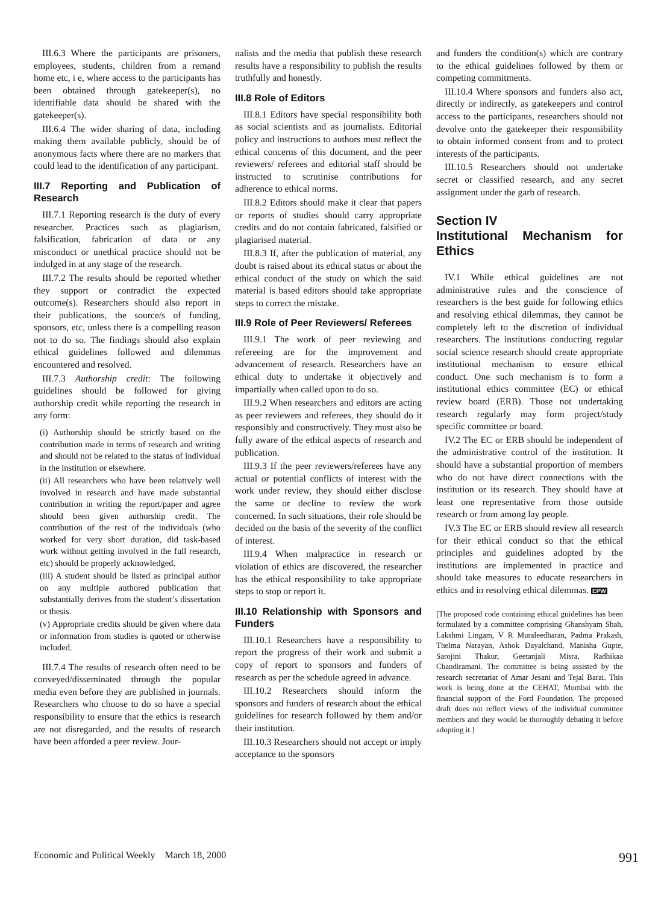III.6.3 Where the participants are prisoners, employees, students, children from a remand home etc, i e, where access to the participants has been obtained through gatekeeper(s), no identifiable data should be shared with the gatekeeper(s).
III.6.4 The wider sharing of data, including making them available publicly, should be of anonymous facts where there are no markers that could lead to the identification of any participant.
III.7 Reporting and Publication of Research
III.7.1 Reporting research is the duty of every researcher. Practices such as plagiarism, falsification, fabrication of data or any misconduct or unethical practice should not be indulged in at any stage of the research.
III.7.2 The results should be reported whether they support or contradict the expected outcome(s). Researchers should also report in their publications, the source/s of funding, sponsors, etc, unless there is a compelling reason not to do so. The findings should also explain ethical guidelines followed and dilemmas encountered and resolved.
III.7.3 Authorship credit: The following guidelines should be followed for giving authorship credit while reporting the research in any form:
(i) Authorship should be strictly based on the contribution made in terms of research and writing and should not be related to the status of individual in the institution or elsewhere.
(ii) All researchers who have been relatively well involved in research and have made substantial contribution in writing the report/paper and agree should been given authorship credit. The contribution of the rest of the individuals (who worked for very short duration, did task-based work without getting involved in the full research, etc) should be properly acknowledged.
(iii) A student should be listed as principal author on any multiple authored publication that substantially derives from the student’s dissertation or thesis.
(v) Appropriate credits should be given where data or information from studies is quoted or otherwise included.
III.7.4 The results of research often need to be conveyed/disseminated through the popular media even before they are published in journals. Researchers who choose to do so have a special responsibility to ensure that the ethics is research are not disregarded, and the results of research have been afforded a peer review. Jour-
nalists and the media that publish these research results have a responsibility to publish the results truthfully and honestly.
III.8 Role of Editors
III.8.1 Editors have special responsibility both as social scientists and as journalists. Editorial policy and instructions to authors must reflect the ethical concerns of this document, and the peer reviewers/ referees and editorial staff should be instructed to scrutinise contributions for adherence to ethical norms.
III.8.2 Editors should make it clear that papers or reports of studies should carry appropriate credits and do not contain fabricated, falsified or plagiarised material.
III.8.3 If, after the publication of material, any doubt is raised about its ethical status or about the ethical conduct of the study on which the said material is based editors should take appropriate steps to correct the mistake.
III.9 Role of Peer Reviewers/ Referees
III.9.1 The work of peer reviewing and refereeing are for the improvement and advancement of research. Researchers have an ethical duty to undertake it objectively and impartially when called upon to do so.
III.9.2 When researchers and editors are acting as peer reviewers and referees, they should do it responsibly and constructively. They must also be fully aware of the ethical aspects of research and publication.
III.9.3 If the peer reviewers/referees have any actual or potential conflicts of interest with the work under review, they should either disclose the same or decline to review the work concerned. In such situations, their role should be decided on the basis of the severity of the conflict of interest.
III.9.4 When malpractice in research or violation of ethics are discovered, the researcher has the ethical responsibility to take appropriate steps to stop or report it.
III.10 Relationship with Sponsors and Funders
III.10.1 Researchers have a responsibility to report the progress of their work and submit a copy of report to sponsors and funders of research as per the schedule agreed in advance.
III.10.2 Researchers should inform the sponsors and funders of research about the ethical guidelines for research followed by them and/or their institution.
III.10.3 Researchers should not accept or imply acceptance to the sponsors
and funders the condition(s) which are contrary to the ethical guidelines followed by them or competing commitments.
III.10.4 Where sponsors and funders also act, directly or indirectly, as gatekeepers and control access to the participants, researchers should not devolve onto the gatekeeper their responsibility to obtain informed consent from and to protect interests of the participants.
III.10.5 Researchers should not undertake secret or classified research, and any secret assignment under the garb of research.
Section IV
Institutional Mechanism for Ethics
IV.1 While ethical guidelines are not administrative rules and the conscience of researchers is the best guide for following ethics and resolving ethical dilemmas, they cannot be completely left to the discretion of individual researchers. The institutions conducting regular social science research should create appropriate institutional mechanism to ensure ethical conduct. One such mechanism is to form a institutional ethics committee (EC) or ethical review board (ERB). Those not undertaking research regularly may form project/study specific committee or board.
IV.2 The EC or ERB should be independent of the administrative control of the institution. It should have a substantial proportion of members who do not have direct connections with the institution or its research. They should have at least one representative from those outside research or from among lay people.
IV.3 The EC or ERB should review all research for their ethical conduct so that the ethical principles and guidelines adopted by the institutions are implemented in practice and should take measures to educate researchers in ethics and in resolving ethical dilemmas. EPW
[The proposed code containing ethical guidelines has been formulated by a committee comprising Ghanshyam Shah, Lakshmi Lingam, V R Muraleedharan, Padma Prakash, Thelma Narayan, Ashok Dayalchand, Manisha Gupte, Sarojini Thakur, Geetanjali Misra, Radhikaa Chandiramani. The committee is being assisted by the research secretariat of Amar Jesani and Tejal Barai. This work is being done at the CEHAT, Mumbai with the financial support of the Ford Foundation. The proposed draft does not reflect views of the individual committee members and they would be thoroughly debating it before adopting it.]
Economic and Political Weekly March 18, 2000 991